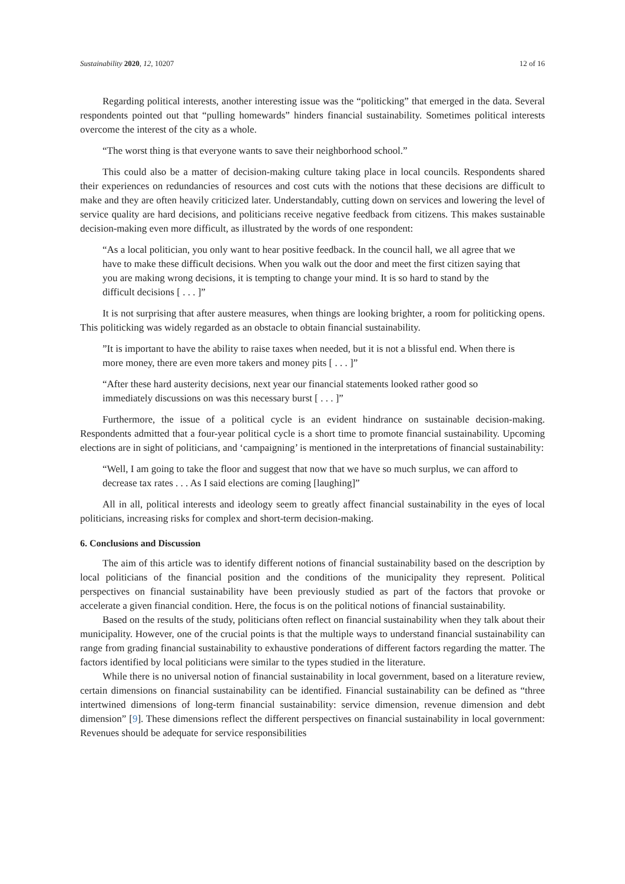Sustainability 2020, 12, 10207 12 of 16
Regarding political interests, another interesting issue was the “politicking” that emerged in the data. Several respondents pointed out that “pulling homewards” hinders financial sustainability. Sometimes political interests overcome the interest of the city as a whole.
“The worst thing is that everyone wants to save their neighborhood school.”
This could also be a matter of decision-making culture taking place in local councils. Respondents shared their experiences on redundancies of resources and cost cuts with the notions that these decisions are difficult to make and they are often heavily criticized later. Understandably, cutting down on services and lowering the level of service quality are hard decisions, and politicians receive negative feedback from citizens. This makes sustainable decision-making even more difficult, as illustrated by the words of one respondent:
“As a local politician, you only want to hear positive feedback. In the council hall, we all agree that we have to make these difficult decisions. When you walk out the door and meet the first citizen saying that you are making wrong decisions, it is tempting to change your mind. It is so hard to stand by the difficult decisions [ . . . ]”
It is not surprising that after austere measures, when things are looking brighter, a room for politicking opens. This politicking was widely regarded as an obstacle to obtain financial sustainability.
”It is important to have the ability to raise taxes when needed, but it is not a blissful end. When there is more money, there are even more takers and money pits [ . . . ]”
“After these hard austerity decisions, next year our financial statements looked rather good so immediately discussions on was this necessary burst [ . . . ]”
Furthermore, the issue of a political cycle is an evident hindrance on sustainable decision-making. Respondents admitted that a four-year political cycle is a short time to promote financial sustainability. Upcoming elections are in sight of politicians, and ‘campaigning’ is mentioned in the interpretations of financial sustainability:
“Well, I am going to take the floor and suggest that now that we have so much surplus, we can afford to decrease tax rates . . . As I said elections are coming [laughing]”
All in all, political interests and ideology seem to greatly affect financial sustainability in the eyes of local politicians, increasing risks for complex and short-term decision-making.
6. Conclusions and Discussion
The aim of this article was to identify different notions of financial sustainability based on the description by local politicians of the financial position and the conditions of the municipality they represent. Political perspectives on financial sustainability have been previously studied as part of the factors that provoke or accelerate a given financial condition. Here, the focus is on the political notions of financial sustainability.
Based on the results of the study, politicians often reflect on financial sustainability when they talk about their municipality. However, one of the crucial points is that the multiple ways to understand financial sustainability can range from grading financial sustainability to exhaustive ponderations of different factors regarding the matter. The factors identified by local politicians were similar to the types studied in the literature.
While there is no universal notion of financial sustainability in local government, based on a literature review, certain dimensions on financial sustainability can be identified. Financial sustainability can be defined as “three intertwined dimensions of long-term financial sustainability: service dimension, revenue dimension and debt dimension” [9]. These dimensions reflect the different perspectives on financial sustainability in local government: Revenues should be adequate for service responsibilities